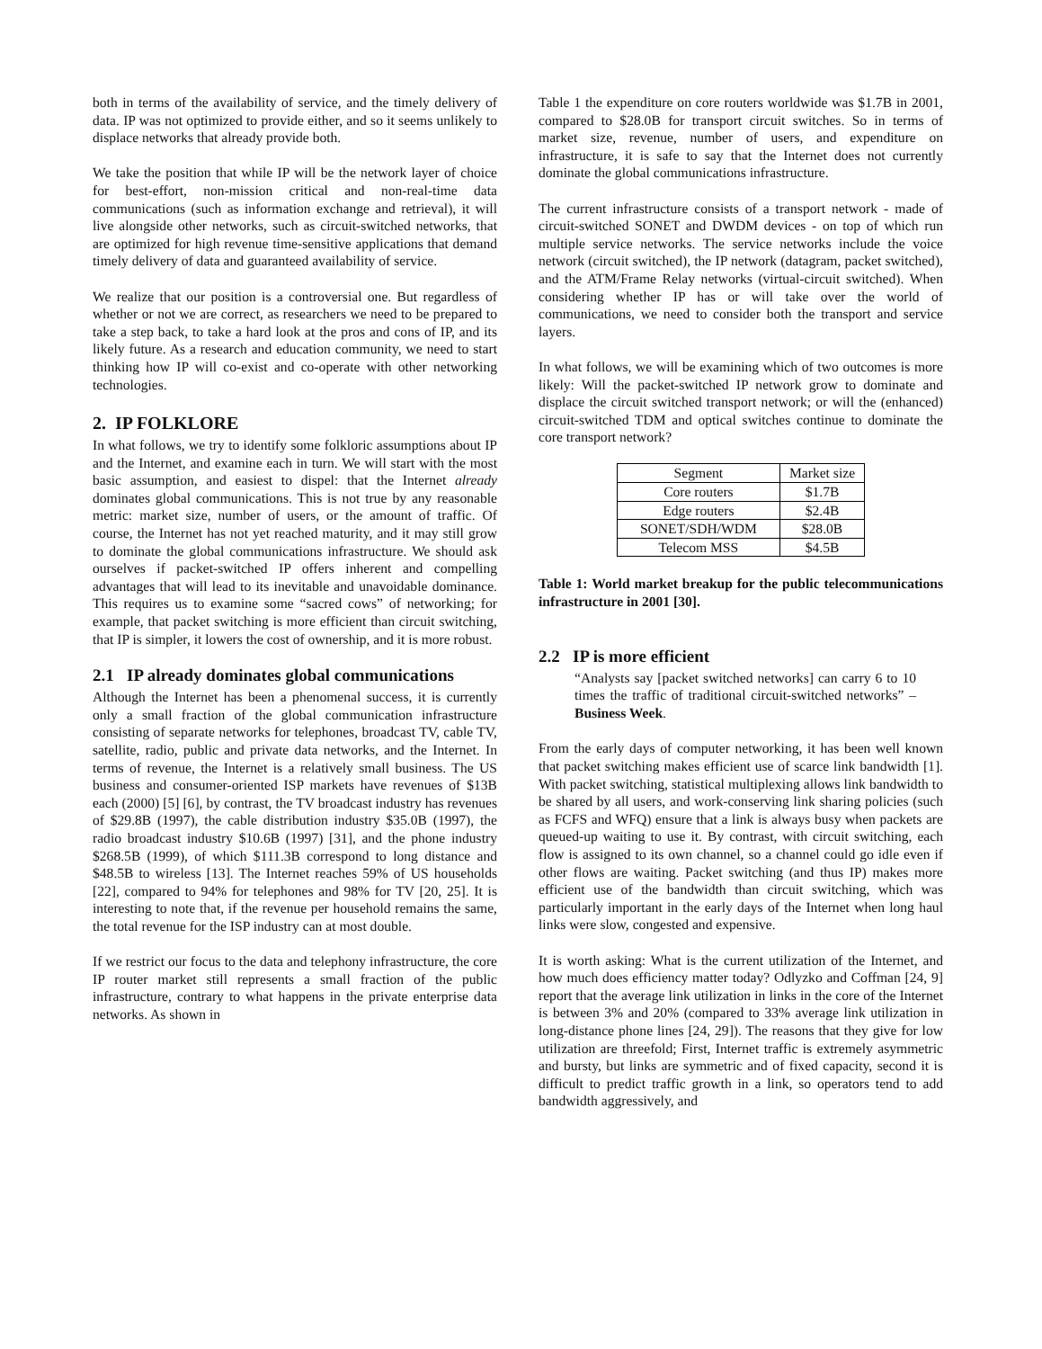both in terms of the availability of service, and the timely delivery of data. IP was not optimized to provide either, and so it seems unlikely to displace networks that already provide both.
We take the position that while IP will be the network layer of choice for best-effort, non-mission critical and non-real-time data communications (such as information exchange and retrieval), it will live alongside other networks, such as circuit-switched networks, that are optimized for high revenue time-sensitive applications that demand timely delivery of data and guaranteed availability of service.
We realize that our position is a controversial one. But regardless of whether or not we are correct, as researchers we need to be prepared to take a step back, to take a hard look at the pros and cons of IP, and its likely future. As a research and education community, we need to start thinking how IP will co-exist and co-operate with other networking technologies.
2. IP FOLKLORE
In what follows, we try to identify some folkloric assumptions about IP and the Internet, and examine each in turn. We will start with the most basic assumption, and easiest to dispel: that the Internet already dominates global communications. This is not true by any reasonable metric: market size, number of users, or the amount of traffic. Of course, the Internet has not yet reached maturity, and it may still grow to dominate the global communications infrastructure. We should ask ourselves if packet-switched IP offers inherent and compelling advantages that will lead to its inevitable and unavoidable dominance. This requires us to examine some “sacred cows” of networking; for example, that packet switching is more efficient than circuit switching, that IP is simpler, it lowers the cost of ownership, and it is more robust.
2.1 IP already dominates global communications
Although the Internet has been a phenomenal success, it is currently only a small fraction of the global communication infrastructure consisting of separate networks for telephones, broadcast TV, cable TV, satellite, radio, public and private data networks, and the Internet. In terms of revenue, the Internet is a relatively small business. The US business and consumer-oriented ISP markets have revenues of $13B each (2000) [5] [6], by contrast, the TV broadcast industry has revenues of $29.8B (1997), the cable distribution industry $35.0B (1997), the radio broadcast industry $10.6B (1997) [31], and the phone industry $268.5B (1999), of which $111.3B correspond to long distance and $48.5B to wireless [13]. The Internet reaches 59% of US households [22], compared to 94% for telephones and 98% for TV [20, 25]. It is interesting to note that, if the revenue per household remains the same, the total revenue for the ISP industry can at most double.
If we restrict our focus to the data and telephony infrastructure, the core IP router market still represents a small fraction of the public infrastructure, contrary to what happens in the private enterprise data networks. As shown in
Table 1 the expenditure on core routers worldwide was $1.7B in 2001, compared to $28.0B for transport circuit switches. So in terms of market size, revenue, number of users, and expenditure on infrastructure, it is safe to say that the Internet does not currently dominate the global communications infrastructure.
The current infrastructure consists of a transport network - made of circuit-switched SONET and DWDM devices - on top of which run multiple service networks. The service networks include the voice network (circuit switched), the IP network (datagram, packet switched), and the ATM/Frame Relay networks (virtual-circuit switched). When considering whether IP has or will take over the world of communications, we need to consider both the transport and service layers.
In what follows, we will be examining which of two outcomes is more likely: Will the packet-switched IP network grow to dominate and displace the circuit switched transport network; or will the (enhanced) circuit-switched TDM and optical switches continue to dominate the core transport network?
| Segment | Market size |
| --- | --- |
| Core routers | $1.7B |
| Edge routers | $2.4B |
| SONET/SDH/WDM | $28.0B |
| Telecom MSS | $4.5B |
Table 1: World market breakup for the public telecommunications infrastructure in 2001 [30].
2.2 IP is more efficient
“Analysts say [packet switched networks] can carry 6 to 10 times the traffic of traditional circuit-switched networks” – Business Week.
From the early days of computer networking, it has been well known that packet switching makes efficient use of scarce link bandwidth [1]. With packet switching, statistical multiplexing allows link bandwidth to be shared by all users, and work-conserving link sharing policies (such as FCFS and WFQ) ensure that a link is always busy when packets are queued-up waiting to use it. By contrast, with circuit switching, each flow is assigned to its own channel, so a channel could go idle even if other flows are waiting. Packet switching (and thus IP) makes more efficient use of the bandwidth than circuit switching, which was particularly important in the early days of the Internet when long haul links were slow, congested and expensive.
It is worth asking: What is the current utilization of the Internet, and how much does efficiency matter today? Odlyzko and Coffman [24, 9] report that the average link utilization in links in the core of the Internet is between 3% and 20% (compared to 33% average link utilization in long-distance phone lines [24, 29]). The reasons that they give for low utilization are threefold; First, Internet traffic is extremely asymmetric and bursty, but links are symmetric and of fixed capacity, second it is difficult to predict traffic growth in a link, so operators tend to add bandwidth aggressively, and